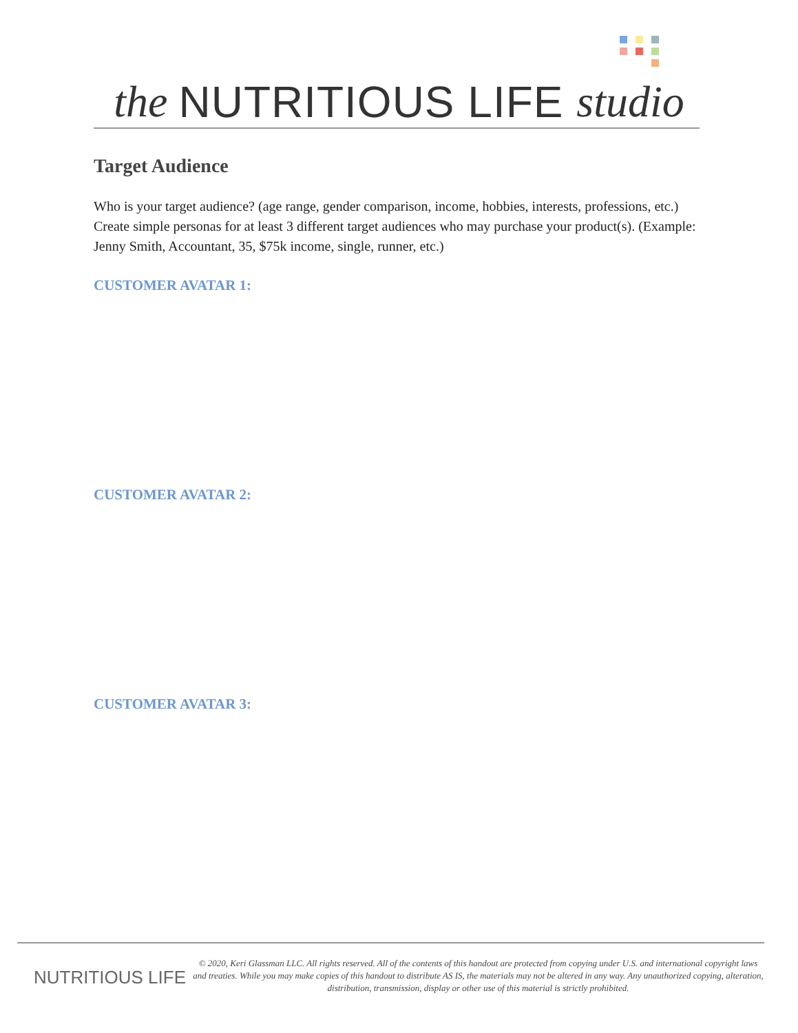the NUTRITIOUS LIFE studio
Target Audience
Who is your target audience? (age range, gender comparison, income, hobbies, interests, professions, etc.) Create simple personas for at least 3 different target audiences who may purchase your product(s). (Example: Jenny Smith, Accountant, 35, $75k income, single, runner, etc.)
CUSTOMER AVATAR 1:
CUSTOMER AVATAR 2:
CUSTOMER AVATAR 3:
NUTRITIOUS LIFE
© 2020, Keri Glassman LLC. All rights reserved. All of the contents of this handout are protected from copying under U.S. and international copyright laws and treaties. While you may make copies of this handout to distribute AS IS, the materials may not be altered in any way. Any unauthorized copying, alteration, distribution, transmission, display or other use of this material is strictly prohibited.